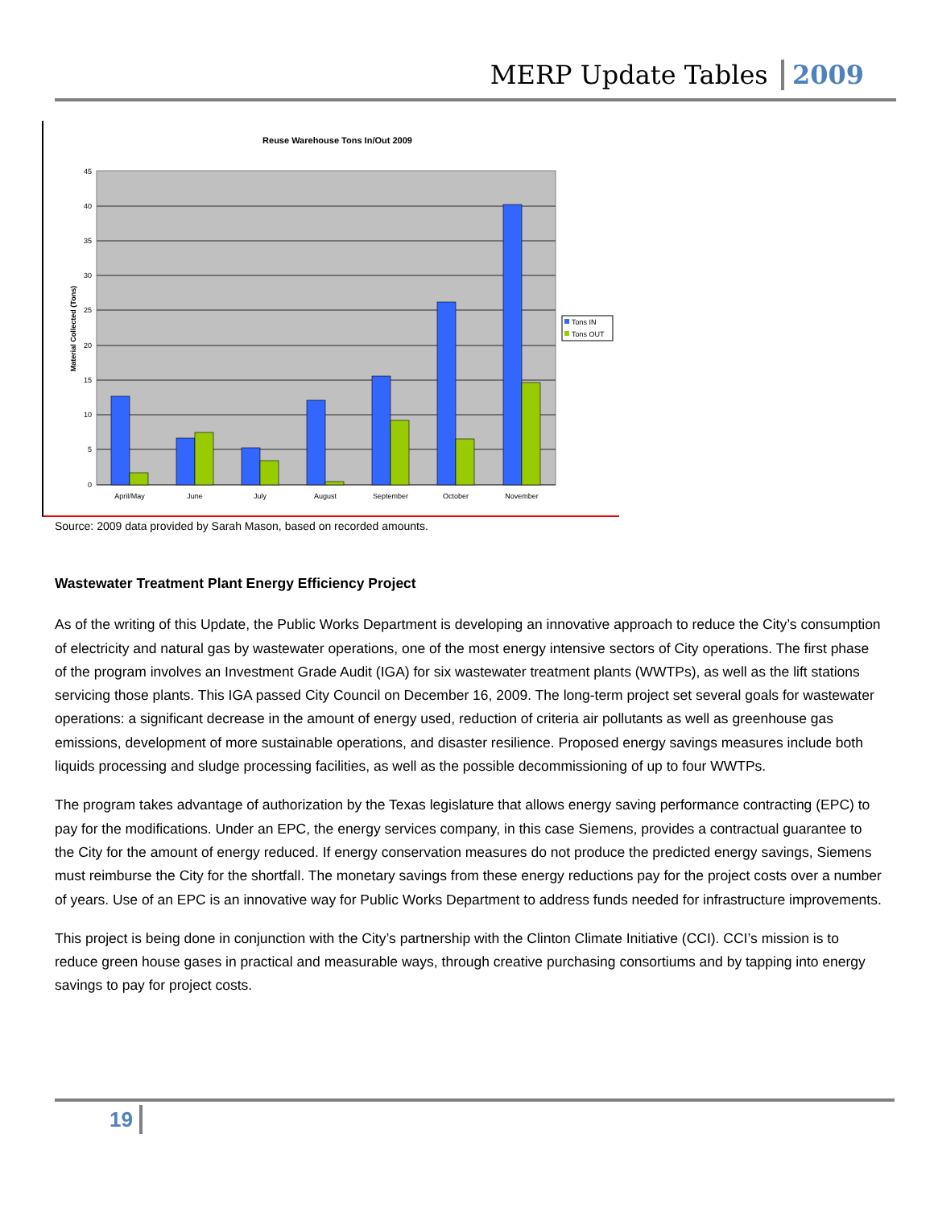MERP Update Tables 2009
Reuse Warehouse Tons In/Out 2009
45
40
35
30
25
20
15
10
5
0
Material Collected (Tons)
April/May
June
July
August
September
October
November
Tons IN
Tons OUT
Source: 2009 data provided by Sarah Mason, based on recorded amounts.
Wastewater Treatment Plant Energy Efficiency Project
As of the writing of this Update, the Public Works Department is developing an innovative approach to reduce the City’s consumption of electricity and natural gas by wastewater operations, one of the most energy intensive sectors of City operations. The first phase of the program involves an Investment Grade Audit (IGA) for six wastewater treatment plants (WWTPs), as well as the lift stations servicing those plants. This IGA passed City Council on December 16, 2009. The long-term project set several goals for wastewater operations: a significant decrease in the amount of energy used, reduction of criteria air pollutants as well as greenhouse gas emissions, development of more sustainable operations, and disaster resilience. Proposed energy savings measures include both liquids processing and sludge processing facilities, as well as the possible decommissioning of up to four WWTPs.
The program takes advantage of authorization by the Texas legislature that allows energy saving performance contracting (EPC) to pay for the modifications. Under an EPC, the energy services company, in this case Siemens, provides a contractual guarantee to the City for the amount of energy reduced. If energy conservation measures do not produce the predicted energy savings, Siemens must reimburse the City for the shortfall. The monetary savings from these energy reductions pay for the project costs over a number of years. Use of an EPC is an innovative way for Public Works Department to address funds needed for infrastructure improvements.
This project is being done in conjunction with the City’s partnership with the Clinton Climate Initiative (CCI). CCI’s mission is to reduce green house gases in practical and measurable ways, through creative purchasing consortiums and by tapping into energy savings to pay for project costs.
19